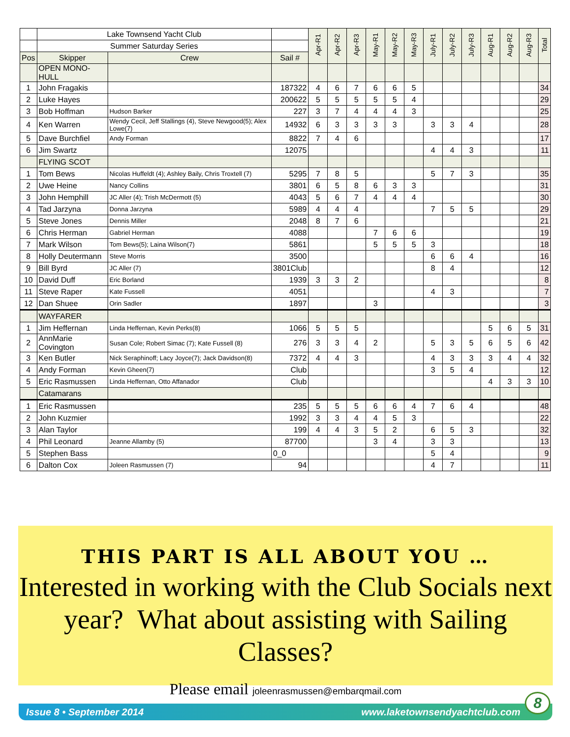| | Lake Townsend Yacht Club | | | Apr-R1 | Apr-R2 | Apr-R3 | May-R1 | May-R2 | May-R3 | July-R1 | July-R2 | July-R3 | Aug-R1 | Aug-R2 | Aug-R3 | Total |
| | Summer Saturday Series | | | | | | | | | | | | | | | |
| Pos | Skipper | Crew | Sail # | | | | | | | | | | | | | |
| | OPEN MONO-HULL | | | | | | | | | | | | | | | |
| 1 | John Fragakis | | 187322 | 4 | 6 | 7 | 6 | 6 | 5 | | | | | | | 34 |
| 2 | Luke Hayes | | 200622 | 5 | 5 | 5 | 5 | 5 | 4 | | | | | | | 29 |
| 3 | Bob Hoffman | Hudson Barker | 227 | 3 | 7 | 4 | 4 | 4 | 3 | | | | | | | 25 |
| 4 | Ken Warren | Wendy Cecil, Jeff Stallings (4), Steve Newgood(5); Alex Lowe(7) | 14932 | 6 | 3 | 3 | 3 | 3 | | 3 | 3 | 4 | | | | 28 |
| 5 | Dave Burchfiel | Andy Forman | 8822 | 7 | 4 | 6 | | | | | | | | | | 17 |
| 6 | Jim Swartz | | 12075 | | | | | | | 4 | 4 | 3 | | | | 11 |
| | FLYING SCOT | | | | | | | | | | | | | | | |
| 1 | Tom Bews | Nicolas Huffeldt (4); Ashley Baily, Chris Troxtell (7) | 5295 | 7 | 8 | 5 | | | | 5 | 7 | 3 | | | | 35 |
| 2 | Uwe Heine | Nancy Collins | 3801 | 6 | 5 | 8 | 6 | 3 | 3 | | | | | | | 31 |
| 3 | John Hemphill | JC Aller (4); Trish McDermott (5) | 4043 | 5 | 6 | 7 | 4 | 4 | 4 | | | | | | | 30 |
| 4 | Tad Jarzyna | Donna Jarzyna | 5989 | 4 | 4 | 4 | | | | 7 | 5 | 5 | | | | 29 |
| 5 | Steve Jones | Dennis Miller | 2048 | 8 | 7 | 6 | | | | | | | | | | 21 |
| 6 | Chris Herman | Gabriel Herman | 4088 | | | | 7 | 6 | 6 | | | | | | | 19 |
| 7 | Mark Wilson | Tom Bews(5); Laina Wilson(7) | 5861 | | | | 5 | 5 | 5 | 3 | | | | | | 18 |
| 8 | Holly Deutermann | Steve Morris | 3500 | | | | | | | 6 | 6 | 4 | | | | 16 |
| 9 | Bill Byrd | JC Aller (7) | 3801Club | | | | | | | 8 | 4 | | | | | 12 |
| 10 | David Duff | Eric Borland | 1939 | 3 | 3 | 2 | | | | | | | | | | 8 |
| 11 | Steve Raper | Kate Fussell | 4051 | | | | | | | 4 | 3 | | | | | 7 |
| 12 | Dan Shuee | Orin Sadler | 1897 | | | | 3 | | | | | | | | | 3 |
| | WAYFARER | | | | | | | | | | | | | | | |
| 1 | Jim Heffernan | Linda Heffernan, Kevin Perks(8) | 1066 | 5 | 5 | 5 | | | | | | | 5 | 6 | 5 | 31 |
| 2 | AnnMarie Covington | Susan Cole; Robert Simac (7); Kate Fussell (8) | 276 | 3 | 3 | 4 | 2 | | | 5 | 3 | 5 | 6 | 5 | 6 | 42 |
| 3 | Ken Butler | Nick Seraphinoff; Lacy Joyce(7); Jack Davidson(8) | 7372 | 4 | 4 | 3 | | | | 4 | 3 | 3 | 3 | 4 | 4 | 32 |
| 4 | Andy Forman | Kevin Gheen(7) | Club | | | | | | | 3 | 5 | 4 | | | | 12 |
| 5 | Eric Rasmussen | Linda Heffernan, Otto Affanador | Club | | | | | | | | | | 4 | 3 | 3 | 10 |
| | Catamarans | | | | | | | | | | | | | | | |
| 1 | Eric Rasmussen | | 235 | 5 | 5 | 5 | 6 | 6 | 4 | 7 | 6 | 4 | | | | 48 |
| 2 | John Kuzmier | | 1992 | 3 | 3 | 4 | 4 | 5 | 3 | | | | | | | 22 |
| 3 | Alan Taylor | | 199 | 4 | 4 | 3 | 5 | 2 | | 6 | 5 | 3 | | | | 32 |
| 4 | Phil Leonard | Jeanne Allamby (5) | 87700 | | | | 3 | 4 | | 3 | 3 | | | | | 13 |
| 5 | Stephen Bass | | 0_0 | | | | | | | 5 | 4 | | | | | 9 |
| 6 | Dalton Cox | Joleen Rasmussen (7) | 94 | | | | | | | 4 | 7 | | | | | 11 |
THIS PART IS ALL ABOUT YOU …
Interested in working with the Club Socials next year? What about assisting with Sailing Classes?
Please email joleenrasmussen@embarqmail.com
Issue 8 • September 2014 www.laketownsendyachtclub.com
8